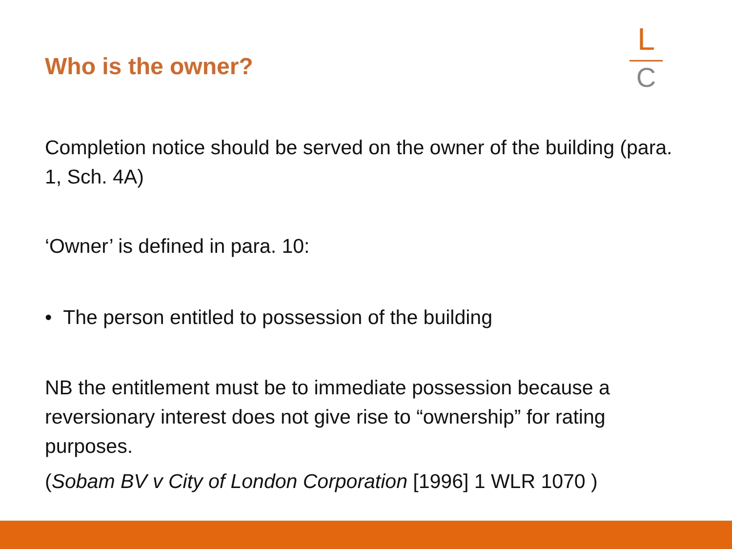Who is the owner?
L
C
Completion notice should be served on the owner of the building (para. 1, Sch. 4A)
‘Owner’ is defined in para. 10:
• The person entitled to possession of the building
NB the entitlement must be to immediate possession because a reversionary interest does not give rise to “ownership” for rating purposes.
(Sobam BV v City of London Corporation [1996] 1 WLR 1070 )